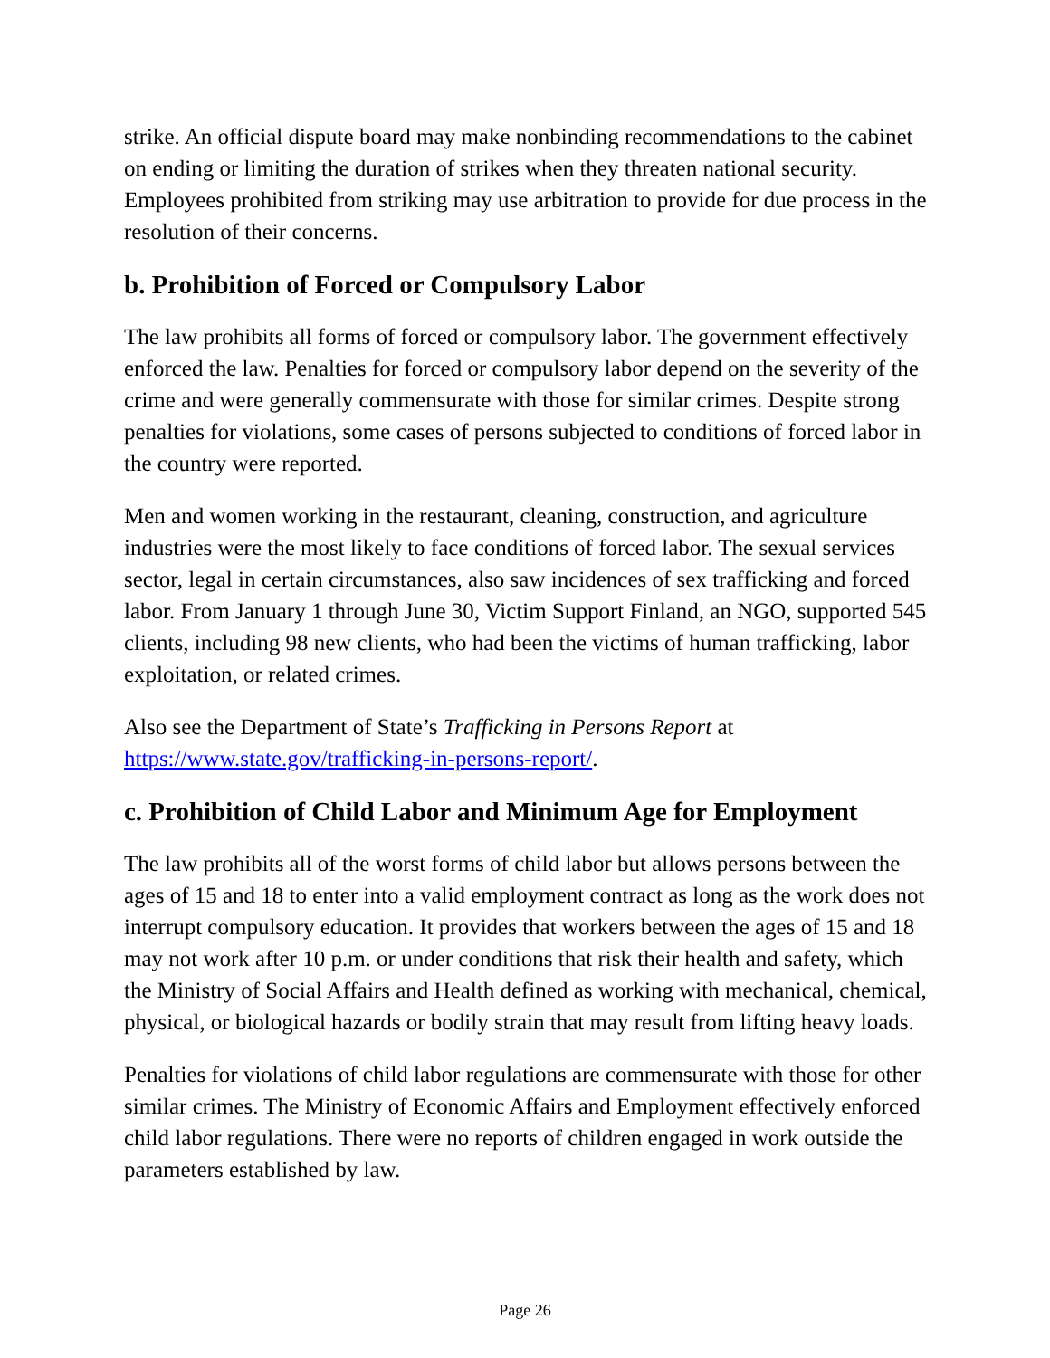strike. An official dispute board may make nonbinding recommendations to the cabinet on ending or limiting the duration of strikes when they threaten national security. Employees prohibited from striking may use arbitration to provide for due process in the resolution of their concerns.
b. Prohibition of Forced or Compulsory Labor
The law prohibits all forms of forced or compulsory labor. The government effectively enforced the law. Penalties for forced or compulsory labor depend on the severity of the crime and were generally commensurate with those for similar crimes. Despite strong penalties for violations, some cases of persons subjected to conditions of forced labor in the country were reported.
Men and women working in the restaurant, cleaning, construction, and agriculture industries were the most likely to face conditions of forced labor. The sexual services sector, legal in certain circumstances, also saw incidences of sex trafficking and forced labor. From January 1 through June 30, Victim Support Finland, an NGO, supported 545 clients, including 98 new clients, who had been the victims of human trafficking, labor exploitation, or related crimes.
Also see the Department of State’s Trafficking in Persons Report at https://www.state.gov/trafficking-in-persons-report/.
c. Prohibition of Child Labor and Minimum Age for Employment
The law prohibits all of the worst forms of child labor but allows persons between the ages of 15 and 18 to enter into a valid employment contract as long as the work does not interrupt compulsory education. It provides that workers between the ages of 15 and 18 may not work after 10 p.m. or under conditions that risk their health and safety, which the Ministry of Social Affairs and Health defined as working with mechanical, chemical, physical, or biological hazards or bodily strain that may result from lifting heavy loads.
Penalties for violations of child labor regulations are commensurate with those for other similar crimes. The Ministry of Economic Affairs and Employment effectively enforced child labor regulations. There were no reports of children engaged in work outside the parameters established by law.
Page 26